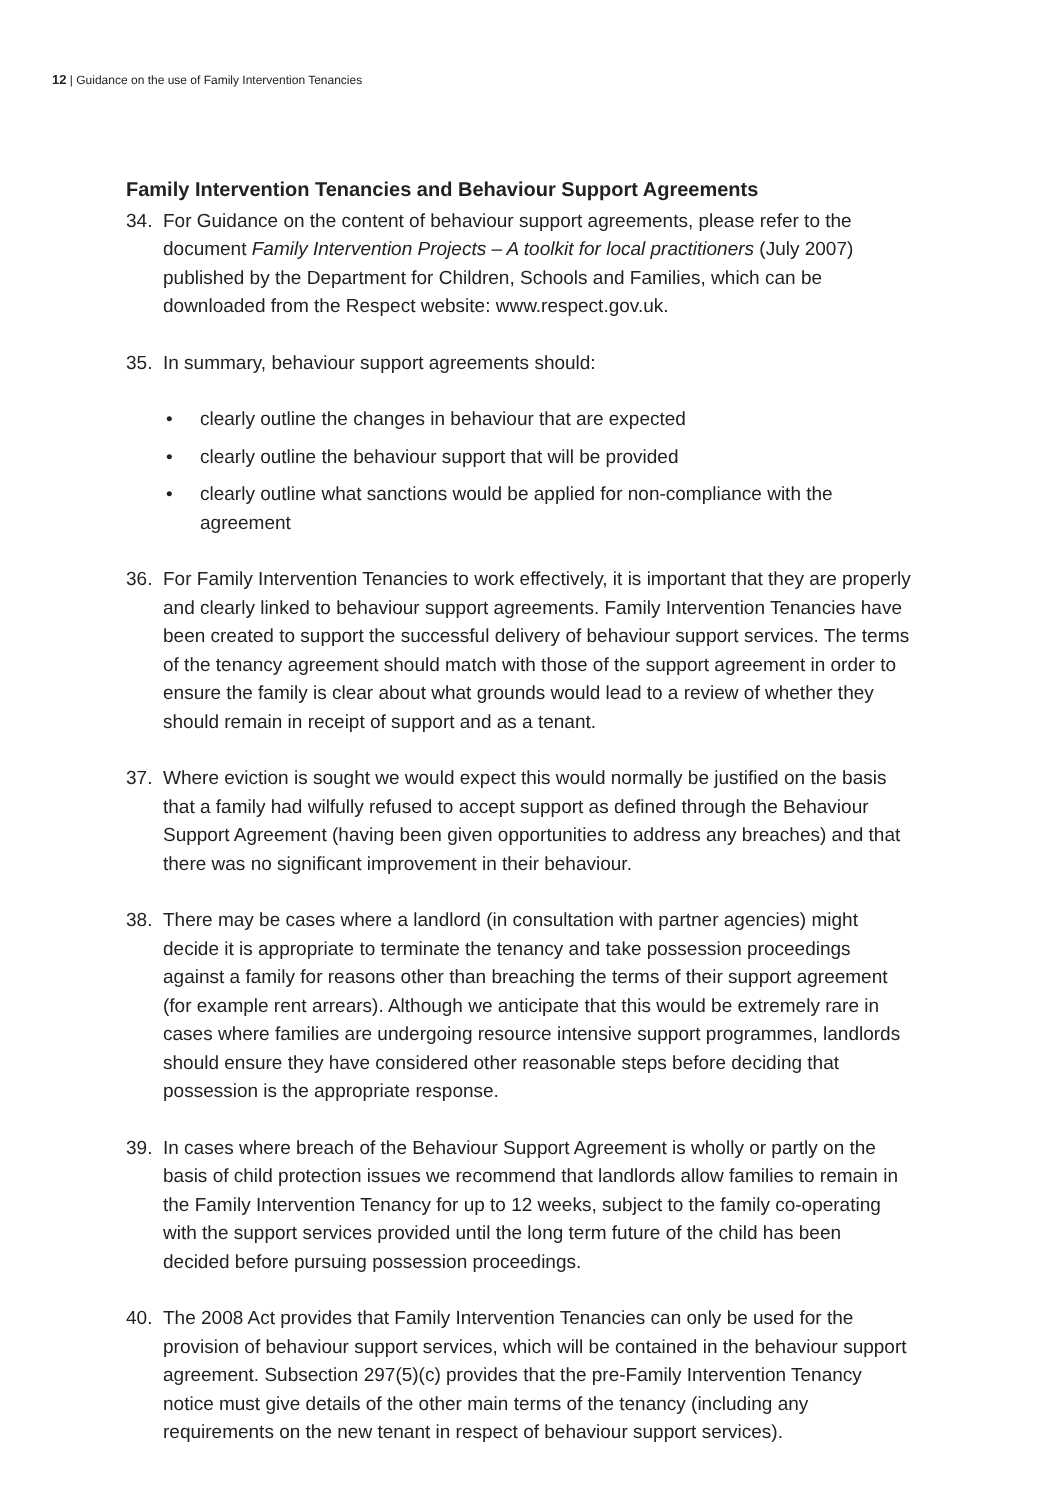12 | Guidance on the use of Family Intervention Tenancies
Family Intervention Tenancies and Behaviour Support Agreements
34. For Guidance on the content of behaviour support agreements, please refer to the document Family Intervention Projects – A toolkit for local practitioners (July 2007) published by the Department for Children, Schools and Families, which can be downloaded from the Respect website: www.respect.gov.uk.
35. In summary, behaviour support agreements should:
• clearly outline the changes in behaviour that are expected
• clearly outline the behaviour support that will be provided
• clearly outline what sanctions would be applied for non-compliance with the agreement
36. For Family Intervention Tenancies to work effectively, it is important that they are properly and clearly linked to behaviour support agreements. Family Intervention Tenancies have been created to support the successful delivery of behaviour support services. The terms of the tenancy agreement should match with those of the support agreement in order to ensure the family is clear about what grounds would lead to a review of whether they should remain in receipt of support and as a tenant.
37. Where eviction is sought we would expect this would normally be justified on the basis that a family had wilfully refused to accept support as defined through the Behaviour Support Agreement (having been given opportunities to address any breaches) and that there was no significant improvement in their behaviour.
38. There may be cases where a landlord (in consultation with partner agencies) might decide it is appropriate to terminate the tenancy and take possession proceedings against a family for reasons other than breaching the terms of their support agreement (for example rent arrears). Although we anticipate that this would be extremely rare in cases where families are undergoing resource intensive support programmes, landlords should ensure they have considered other reasonable steps before deciding that possession is the appropriate response.
39. In cases where breach of the Behaviour Support Agreement is wholly or partly on the basis of child protection issues we recommend that landlords allow families to remain in the Family Intervention Tenancy for up to 12 weeks, subject to the family co-operating with the support services provided until the long term future of the child has been decided before pursuing possession proceedings.
40. The 2008 Act provides that Family Intervention Tenancies can only be used for the provision of behaviour support services, which will be contained in the behaviour support agreement. Subsection 297(5)(c) provides that the pre-Family Intervention Tenancy notice must give details of the other main terms of the tenancy (including any requirements on the new tenant in respect of behaviour support services).